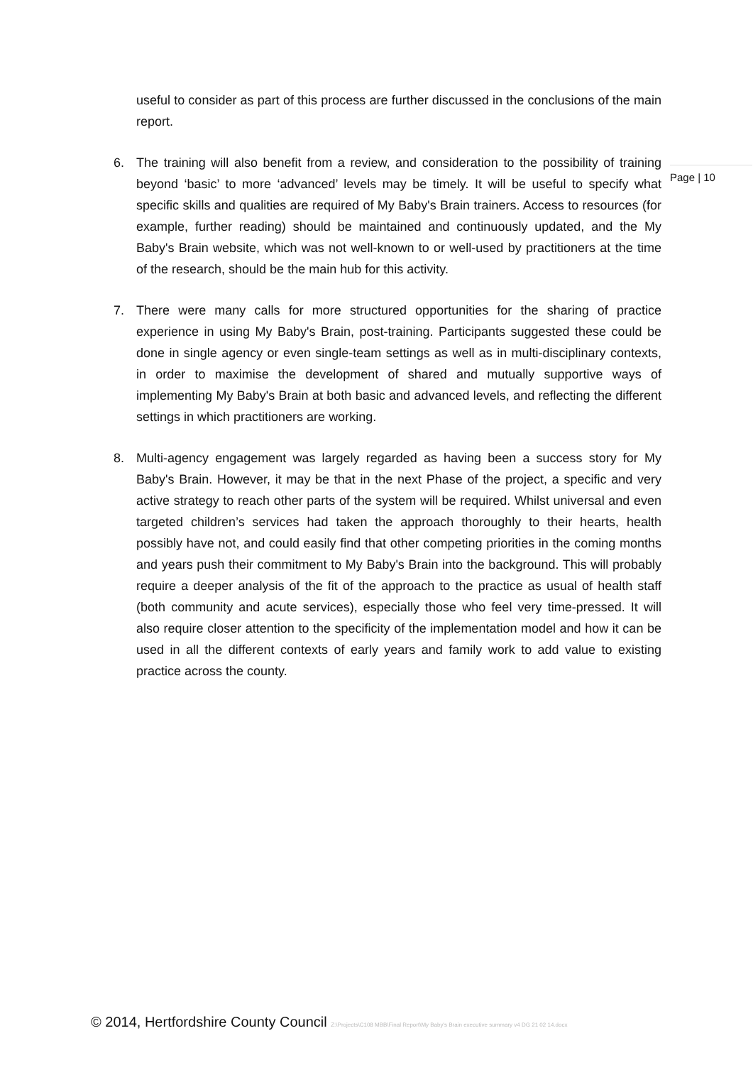useful to consider as part of this process are further discussed in the conclusions of the main report.
6. The training will also benefit from a review, and consideration to the possibility of training beyond ‘basic’ to more ‘advanced’ levels may be timely. It will be useful to specify what specific skills and qualities are required of My Baby's Brain trainers. Access to resources (for example, further reading) should be maintained and continuously updated, and the My Baby's Brain website, which was not well-known to or well-used by practitioners at the time of the research, should be the main hub for this activity.
7. There were many calls for more structured opportunities for the sharing of practice experience in using My Baby's Brain, post-training. Participants suggested these could be done in single agency or even single-team settings as well as in multi-disciplinary contexts, in order to maximise the development of shared and mutually supportive ways of implementing My Baby's Brain at both basic and advanced levels, and reflecting the different settings in which practitioners are working.
8. Multi-agency engagement was largely regarded as having been a success story for My Baby's Brain. However, it may be that in the next Phase of the project, a specific and very active strategy to reach other parts of the system will be required. Whilst universal and even targeted children’s services had taken the approach thoroughly to their hearts, health possibly have not, and could easily find that other competing priorities in the coming months and years push their commitment to My Baby's Brain into the background. This will probably require a deeper analysis of the fit of the approach to the practice as usual of health staff (both community and acute services), especially those who feel very time-pressed. It will also require closer attention to the specificity of the implementation model and how it can be used in all the different contexts of early years and family work to add value to existing practice across the county.
Page | 10
© 2014, Hertfordshire County Council Z:\Projects\C108 MBB\Final Report\My Baby's Brain executive summary v4 DG 21 02 14.docx